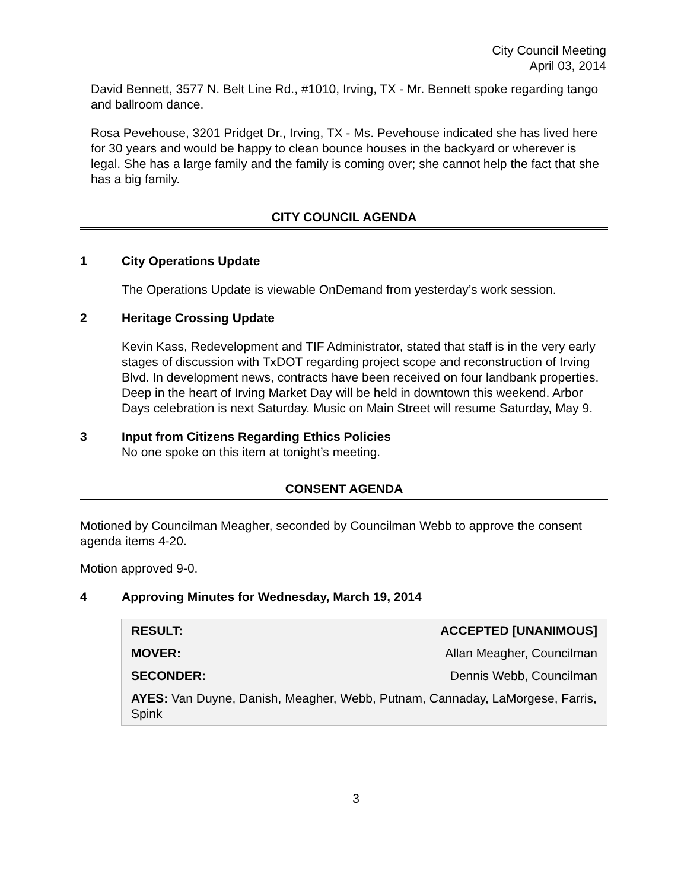City Council Meeting
April 03, 2014
David Bennett, 3577 N. Belt Line Rd., #1010, Irving, TX - Mr. Bennett spoke regarding tango and ballroom dance.
Rosa Pevehouse, 3201 Pridget Dr., Irving, TX - Ms. Pevehouse indicated she has lived here for 30 years and would be happy to clean bounce houses in the backyard or wherever is legal. She has a large family and the family is coming over; she cannot help the fact that she has a big family.
CITY COUNCIL AGENDA
1 City Operations Update
The Operations Update is viewable OnDemand from yesterday’s work session.
2 Heritage Crossing Update
Kevin Kass, Redevelopment and TIF Administrator, stated that staff is in the very early stages of discussion with TxDOT regarding project scope and reconstruction of Irving Blvd. In development news, contracts have been received on four landbank properties. Deep in the heart of Irving Market Day will be held in downtown this weekend. Arbor Days celebration is next Saturday. Music on Main Street will resume Saturday, May 9.
3 Input from Citizens Regarding Ethics Policies
No one spoke on this item at tonight’s meeting.
CONSENT AGENDA
Motioned by Councilman Meagher, seconded by Councilman Webb to approve the consent agenda items 4-20.
Motion approved 9-0.
4 Approving Minutes for Wednesday, March 19, 2014
| RESULT: | ACCEPTED [UNANIMOUS] |
| MOVER: | Allan Meagher, Councilman |
| SECONDER: | Dennis Webb, Councilman |
| AYES: Van Duyne, Danish, Meagher, Webb, Putnam, Cannaday, LaMorgese, Farris, Spink | |
3